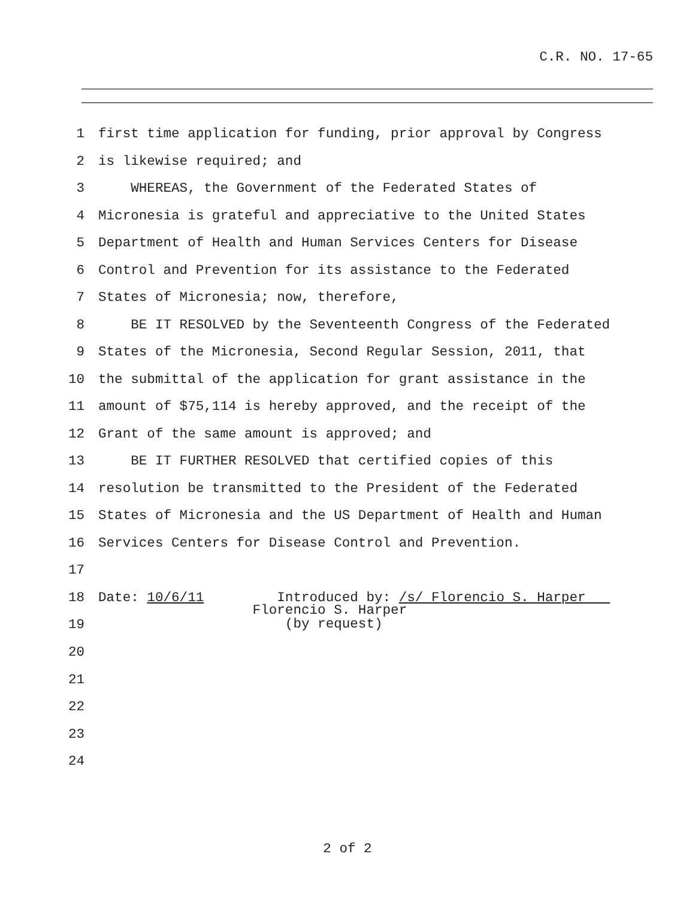C.R. NO. 17-65
1 first time application for funding, prior approval by Congress
2 is likewise required; and
3 WHEREAS, the Government of the Federated States of
4 Micronesia is grateful and appreciative to the United States
5 Department of Health and Human Services Centers for Disease
6 Control and Prevention for its assistance to the Federated
7 States of Micronesia; now, therefore,
8 BE IT RESOLVED by the Seventeenth Congress of the Federated
9 States of the Micronesia, Second Regular Session, 2011, that
10 the submittal of the application for grant assistance in the
11 amount of $75,114 is hereby approved, and the receipt of the
12 Grant of the same amount is approved; and
13 BE IT FURTHER RESOLVED that certified copies of this
14 resolution be transmitted to the President of the Federated
15 States of Micronesia and the US Department of Health and Human
16 Services Centers for Disease Control and Prevention.
17
18 Date: 10/6/11 Introduced by: /s/ Florencio S. Harper
19 Florencio S. Harper (by request)
20
21
22
23
24
2 of 2